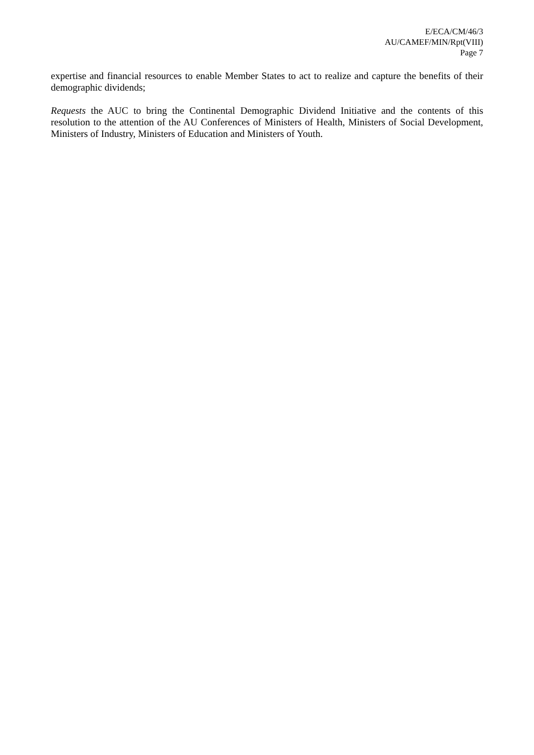E/ECA/CM/46/3
AU/CAMEF/MIN/Rpt(VIII)
Page 7
expertise and financial resources to enable Member States to act to realize and capture the benefits of their demographic dividends;
Requests the AUC to bring the Continental Demographic Dividend Initiative and the contents of this resolution to the attention of the AU Conferences of Ministers of Health, Ministers of Social Development, Ministers of Industry, Ministers of Education and Ministers of Youth.